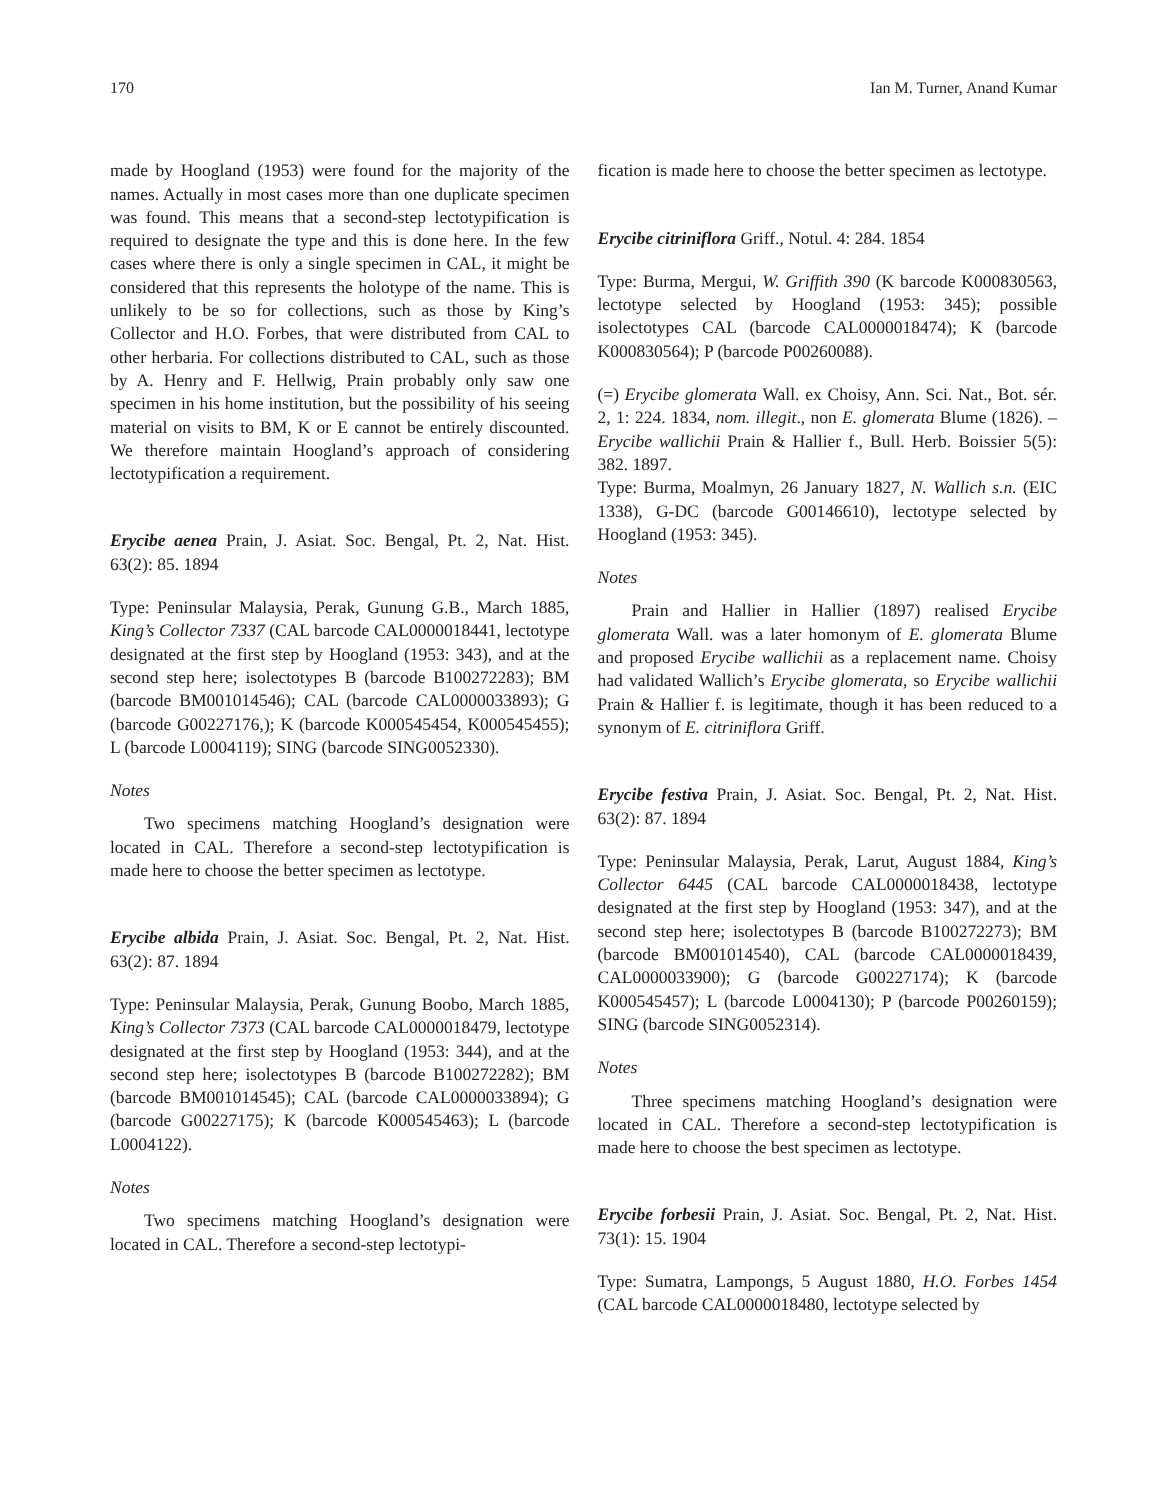170 Ian M. Turner, Anand Kumar
made by Hoogland (1953) were found for the majority of the names. Actually in most cases more than one duplicate specimen was found. This means that a second-step lectotypification is required to designate the type and this is done here. In the few cases where there is only a single specimen in CAL, it might be considered that this represents the holotype of the name. This is unlikely to be so for collections, such as those by King’s Collector and H.O. Forbes, that were distributed from CAL to other herbaria. For collections distributed to CAL, such as those by A. Henry and F. Hellwig, Prain probably only saw one specimen in his home institution, but the possibility of his seeing material on visits to BM, K or E cannot be entirely discounted. We therefore maintain Hoogland’s approach of considering lectotypification a requirement.
Erycibe aenea Prain, J. Asiat. Soc. Bengal, Pt. 2, Nat. Hist. 63(2): 85. 1894
Type: Peninsular Malaysia, Perak, Gunung G.B., March 1885, King’s Collector 7337 (CAL barcode CAL0000018441, lectotype designated at the first step by Hoogland (1953: 343), and at the second step here; isolectotypes B (barcode B100272283); BM (barcode BM001014546); CAL (barcode CAL0000033893); G (barcode G00227176,); K (barcode K000545454, K000545455); L (barcode L0004119); SING (barcode SING0052330).
Notes
Two specimens matching Hoogland’s designation were located in CAL. Therefore a second-step lectotypification is made here to choose the better specimen as lectotype.
Erycibe albida Prain, J. Asiat. Soc. Bengal, Pt. 2, Nat. Hist. 63(2): 87. 1894
Type: Peninsular Malaysia, Perak, Gunung Boobo, March 1885, King’s Collector 7373 (CAL barcode CAL0000018479, lectotype designated at the first step by Hoogland (1953: 344), and at the second step here; isolectotypes B (barcode B100272282); BM (barcode BM001014545); CAL (barcode CAL0000033894); G (barcode G00227175); K (barcode K000545463); L (barcode L0004122).
Notes
Two specimens matching Hoogland’s designation were located in CAL. Therefore a second-step lectotypi-
fication is made here to choose the better specimen as lectotype.
Erycibe citriniflora Griff., Notul. 4: 284. 1854
Type: Burma, Mergui, W. Griffith 390 (K barcode K000830563, lectotype selected by Hoogland (1953: 345); possible isolectotypes CAL (barcode CAL0000018474); K (barcode K000830564); P (barcode P00260088).
(=) Erycibe glomerata Wall. ex Choisy, Ann. Sci. Nat., Bot. sér. 2, 1: 224. 1834, nom. illegit., non E. glomerata Blume (1826). – Erycibe wallichii Prain & Hallier f., Bull. Herb. Boissier 5(5): 382. 1897.
Type: Burma, Moalmyn, 26 January 1827, N. Wallich s.n. (EIC 1338), G-DC (barcode G00146610), lectotype selected by Hoogland (1953: 345).
Notes
Prain and Hallier in Hallier (1897) realised Erycibe glomerata Wall. was a later homonym of E. glomerata Blume and proposed Erycibe wallichii as a replacement name. Choisy had validated Wallich’s Erycibe glomerata, so Erycibe wallichii Prain & Hallier f. is legitimate, though it has been reduced to a synonym of E. citriniflora Griff.
Erycibe festiva Prain, J. Asiat. Soc. Bengal, Pt. 2, Nat. Hist. 63(2): 87. 1894
Type: Peninsular Malaysia, Perak, Larut, August 1884, King’s Collector 6445 (CAL barcode CAL0000018438, lectotype designated at the first step by Hoogland (1953: 347), and at the second step here; isolectotypes B (barcode B100272273); BM (barcode BM001014540), CAL (barcode CAL0000018439, CAL0000033900); G (barcode G00227174); K (barcode K000545457); L (barcode L0004130); P (barcode P00260159); SING (barcode SING0052314).
Notes
Three specimens matching Hoogland’s designation were located in CAL. Therefore a second-step lectotypification is made here to choose the best specimen as lectotype.
Erycibe forbesii Prain, J. Asiat. Soc. Bengal, Pt. 2, Nat. Hist. 73(1): 15. 1904
Type: Sumatra, Lampongs, 5 August 1880, H.O. Forbes 1454 (CAL barcode CAL0000018480, lectotype selected by